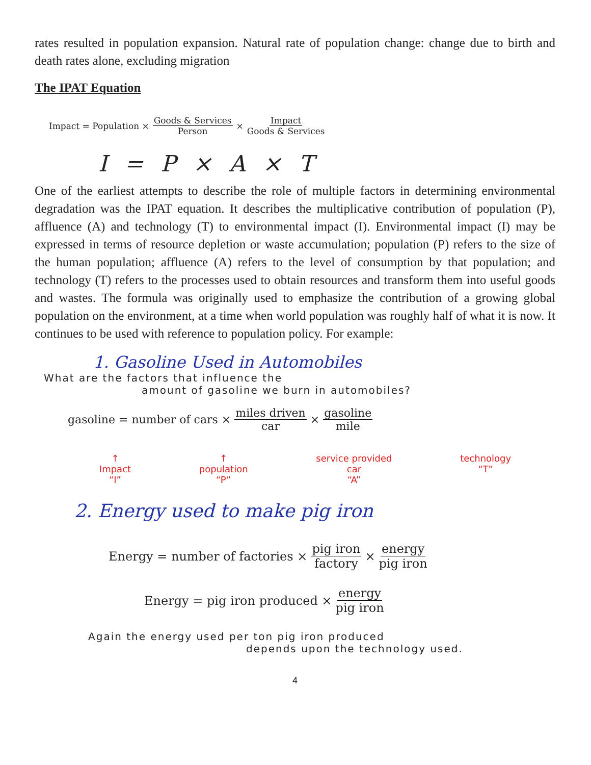rates resulted in population expansion. Natural rate of population change: change due to birth and death rates alone, excluding migration
The IPAT Equation
Impact = Population × Goods & Services Person × Impact Goods & Services
I = P × A × T
One of the earliest attempts to describe the role of multiple factors in determining environmental degradation was the IPAT equation. It describes the multiplicative contribution of population (P), affluence (A) and technology (T) to environmental impact (I). Environmental impact (I) may be expressed in terms of resource depletion or waste accumulation; population (P) refers to the size of the human population; affluence (A) refers to the level of consumption by that population; and technology (T) refers to the processes used to obtain resources and transform them into useful goods and wastes. The formula was originally used to emphasize the contribution of a growing global population on the environment, at a time when world population was roughly half of what it is now. It continues to be used with reference to population policy. For example:
1. Gasoline Used in Automobiles
What are the factors that influence the
amount of gasoline we burn in automobiles?
gasoline = number of cars × miles driven car × gasoline mile
↑
Impact
“I”
↑
population
“P”
service provided
car
“A”
technology
“T”
2. Energy used to make pig iron
Energy = number of factories × pig iron factory × energy pig iron
Energy = pig iron produced × energy pig iron
Again the energy used per ton pig iron produced
depends upon the technology used.
4